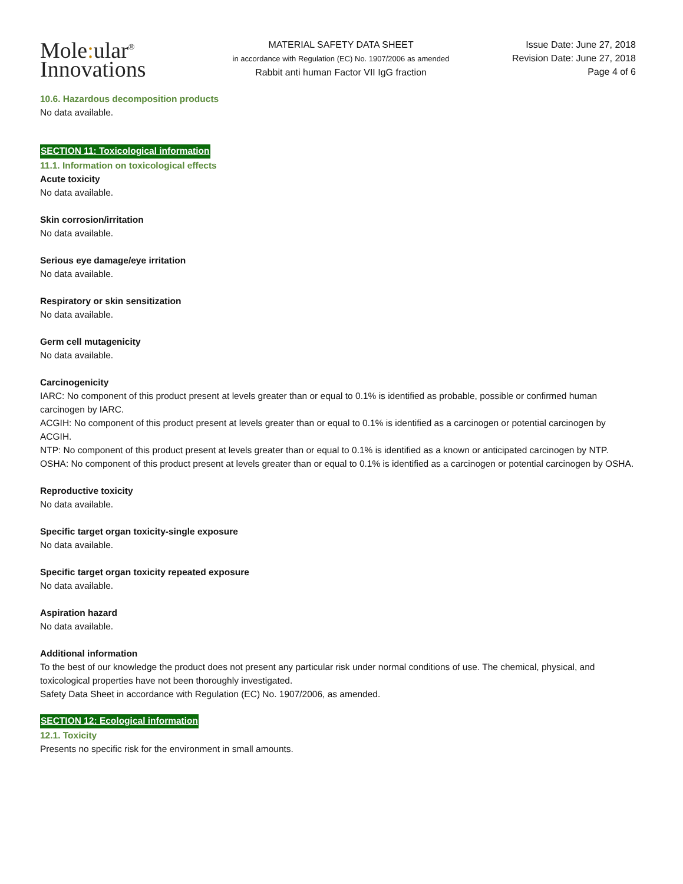Mole: ular<sup>®</sup>
Innovations
MATERIAL SAFETY DATA SHEET
in accordance with Regulation (EC) No. 1907/2006 as amended
Rabbit anti human Factor VII IgG fraction
Issue Date: June 27, 2018
Revision Date: June 27, 2018
Page 4 of 6
10.6. Hazardous decomposition products
No data available.
SECTION 11: Toxicological information
11.1. Information on toxicological effects
Acute toxicity
No data available.
Skin corrosion/irritation
No data available.
Serious eye damage/eye irritation
No data available.
Respiratory or skin sensitization
No data available.
Germ cell mutagenicity
No data available.
Carcinogenicity
IARC: No component of this product present at levels greater than or equal to 0.1% is identified as probable, possible or confirmed human carcinogen by IARC.
ACGIH: No component of this product present at levels greater than or equal to 0.1% is identified as a carcinogen or potential carcinogen by ACGIH.
NTP: No component of this product present at levels greater than or equal to 0.1% is identified as a known or anticipated carcinogen by NTP.
OSHA: No component of this product present at levels greater than or equal to 0.1% is identified as a carcinogen or potential carcinogen by OSHA.
Reproductive toxicity
No data available.
Specific target organ toxicity-single exposure
No data available.
Specific target organ toxicity repeated exposure
No data available.
Aspiration hazard
No data available.
Additional information
To the best of our knowledge the product does not present any particular risk under normal conditions of use. The chemical, physical, and toxicological properties have not been thoroughly investigated.
Safety Data Sheet in accordance with Regulation (EC) No. 1907/2006, as amended.
SECTION 12: Ecological information
12.1. Toxicity
Presents no specific risk for the environment in small amounts.